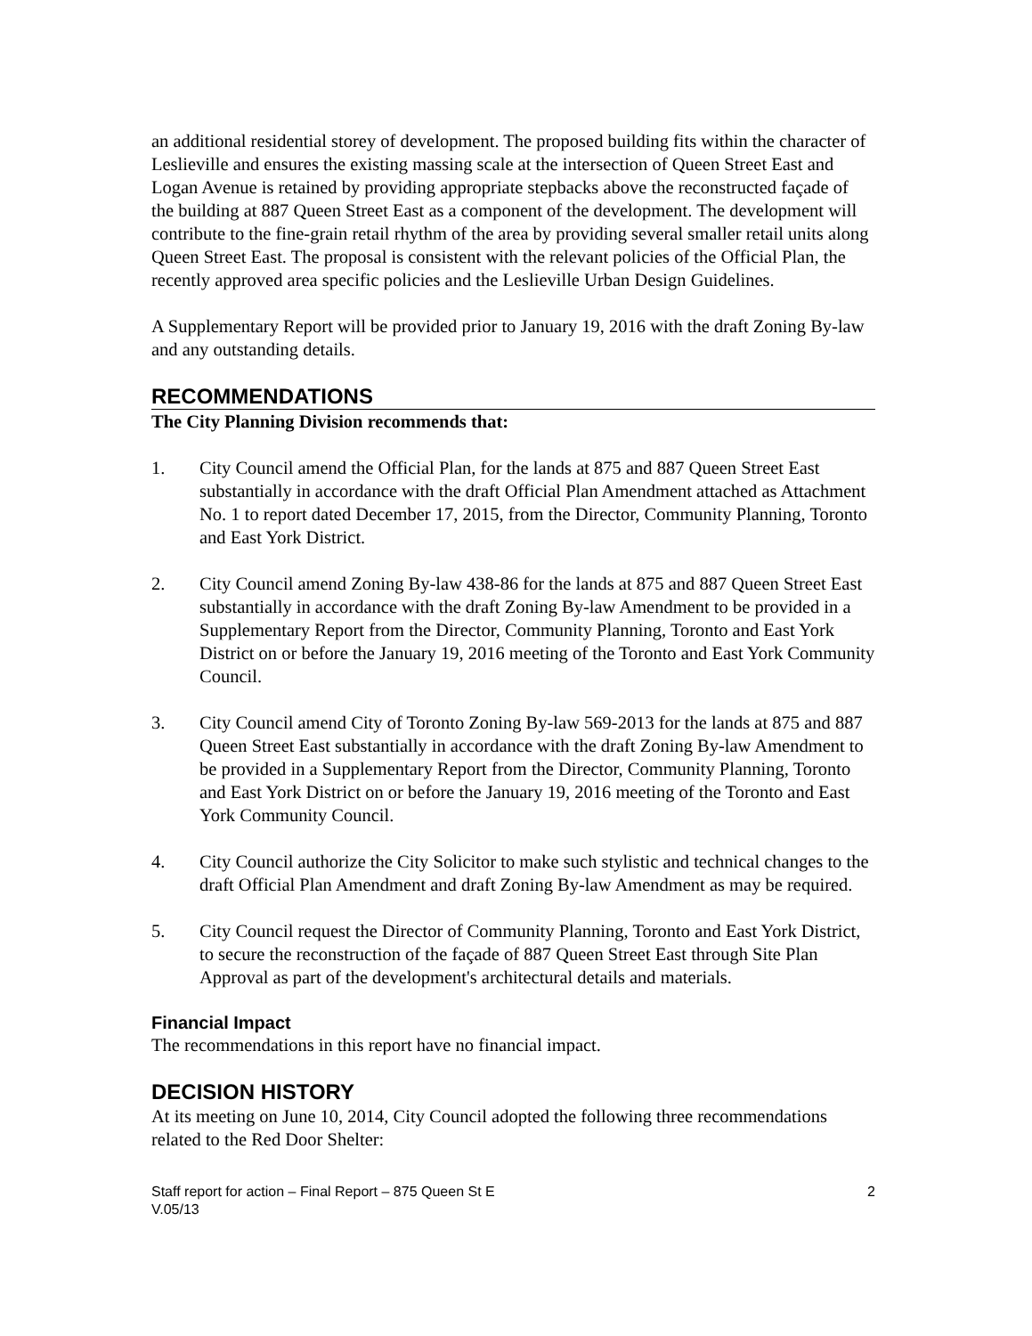an additional residential storey of development. The proposed building fits within the character of Leslieville and ensures the existing massing scale at the intersection of Queen Street East and Logan Avenue is retained by providing appropriate stepbacks above the reconstructed façade of the building at 887 Queen Street East as a component of the development. The development will contribute to the fine-grain retail rhythm of the area by providing several smaller retail units along Queen Street East. The proposal is consistent with the relevant policies of the Official Plan, the recently approved area specific policies and the Leslieville Urban Design Guidelines.
A Supplementary Report will be provided prior to January 19, 2016 with the draft Zoning By-law and any outstanding details.
RECOMMENDATIONS
The City Planning Division recommends that:
1. City Council amend the Official Plan, for the lands at 875 and 887 Queen Street East substantially in accordance with the draft Official Plan Amendment attached as Attachment No. 1 to report dated December 17, 2015, from the Director, Community Planning, Toronto and East York District.
2. City Council amend Zoning By-law 438-86 for the lands at 875 and 887 Queen Street East substantially in accordance with the draft Zoning By-law Amendment to be provided in a Supplementary Report from the Director, Community Planning, Toronto and East York District on or before the January 19, 2016 meeting of the Toronto and East York Community Council.
3. City Council amend City of Toronto Zoning By-law 569-2013 for the lands at 875 and 887 Queen Street East substantially in accordance with the draft Zoning By-law Amendment to be provided in a Supplementary Report from the Director, Community Planning, Toronto and East York District on or before the January 19, 2016 meeting of the Toronto and East York Community Council.
4. City Council authorize the City Solicitor to make such stylistic and technical changes to the draft Official Plan Amendment and draft Zoning By-law Amendment as may be required.
5. City Council request the Director of Community Planning, Toronto and East York District, to secure the reconstruction of the façade of 887 Queen Street East through Site Plan Approval as part of the development's architectural details and materials.
Financial Impact
The recommendations in this report have no financial impact.
DECISION HISTORY
At its meeting on June 10, 2014, City Council adopted the following three recommendations related to the Red Door Shelter:
Staff report for action – Final Report – 875 Queen St E
V.05/13
2